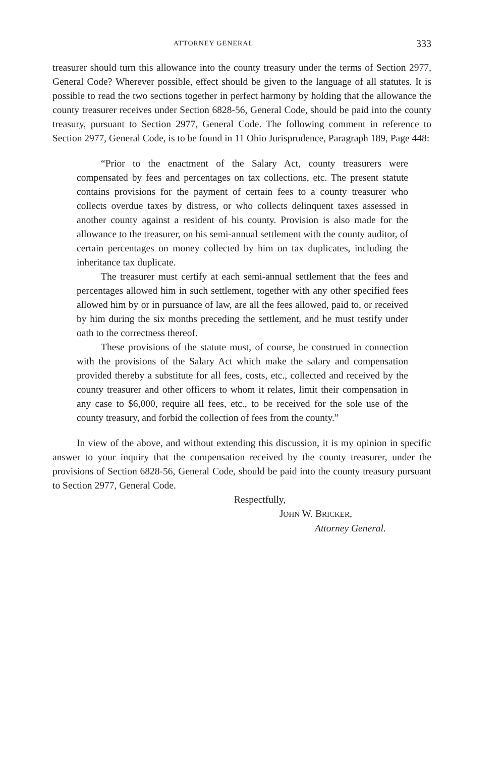ATTORNEY GENERAL 333
treasurer should turn this allowance into the county treasury under the terms of Section 2977, General Code? Wherever possible, effect should be given to the language of all statutes. It is possible to read the two sections together in perfect harmony by holding that the allowance the county treasurer receives under Section 6828-56, General Code, should be paid into the county treasury, pursuant to Section 2977, General Code. The following comment in reference to Section 2977, General Code, is to be found in 11 Ohio Jurisprudence, Paragraph 189, Page 448:
“Prior to the enactment of the Salary Act, county treasurers were compensated by fees and percentages on tax collections, etc. The present statute contains provisions for the payment of certain fees to a county treasurer who collects overdue taxes by distress, or who collects delinquent taxes assessed in another county against a resident of his county. Provision is also made for the allowance to the treasurer, on his semi-annual settlement with the county auditor, of certain percentages on money collected by him on tax duplicates, including the inheritance tax duplicate.
The treasurer must certify at each semi-annual settlement that the fees and percentages allowed him in such settlement, together with any other specified fees allowed him by or in pursuance of law, are all the fees allowed, paid to, or received by him during the six months preceding the settlement, and he must testify under oath to the correctness thereof.
These provisions of the statute must, of course, be construed in connection with the provisions of the Salary Act which make the salary and compensation provided thereby a substitute for all fees, costs, etc., collected and received by the county treasurer and other officers to whom it relates, limit their compensation in any case to $6,000, require all fees, etc., to be received for the sole use of the county treasury, and forbid the collection of fees from the county.”
In view of the above, and without extending this discussion, it is my opinion in specific answer to your inquiry that the compensation received by the county treasurer, under the provisions of Section 6828-56, General Code, should be paid into the county treasury pursuant to Section 2977, General Code.
Respectfully,
JOHN W. BRICKER,
Attorney General.